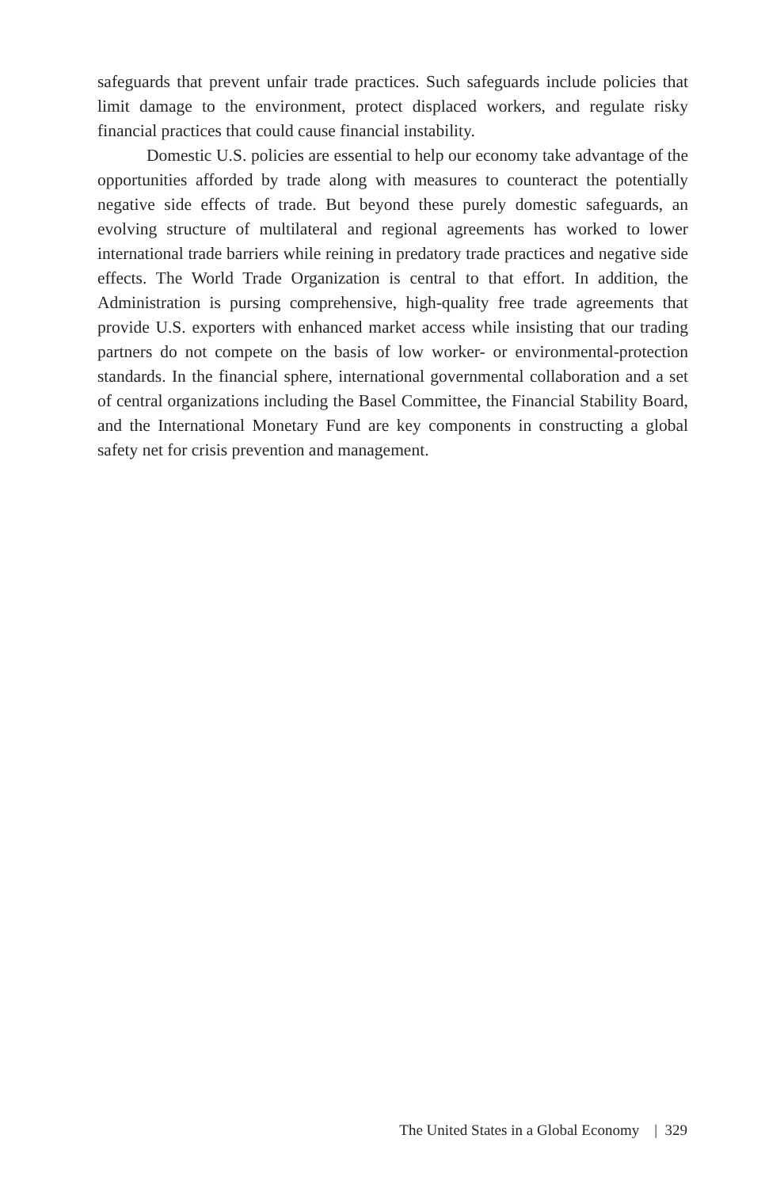safeguards that prevent unfair trade practices. Such safeguards include policies that limit damage to the environment, protect displaced workers, and regulate risky financial practices that could cause financial instability.
Domestic U.S. policies are essential to help our economy take advantage of the opportunities afforded by trade along with measures to counteract the potentially negative side effects of trade. But beyond these purely domestic safeguards, an evolving structure of multilateral and regional agreements has worked to lower international trade barriers while reining in predatory trade practices and negative side effects. The World Trade Organization is central to that effort. In addition, the Administration is pursing comprehensive, high-quality free trade agreements that provide U.S. exporters with enhanced market access while insisting that our trading partners do not compete on the basis of low worker- or environmental-protection standards. In the financial sphere, international governmental collaboration and a set of central organizations including the Basel Committee, the Financial Stability Board, and the International Monetary Fund are key components in constructing a global safety net for crisis prevention and management.
The United States in a Global Economy | 329